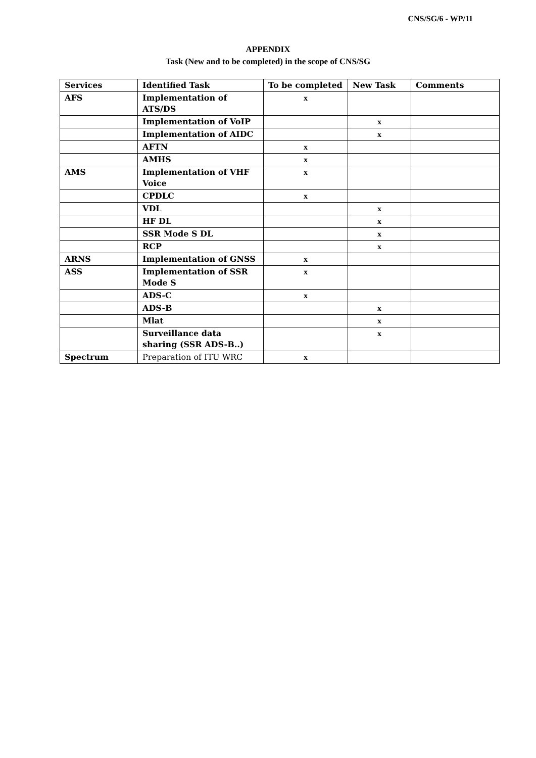CNS/SG/6 - WP/11
APPENDIX
Task (New and to be completed) in the scope of CNS/SG
| Services | Identified Task | To be completed | New Task | Comments |
| --- | --- | --- | --- | --- |
| AFS | Implementation of ATS/DS | x | | |
| | Implementation of VoIP | | x | |
| | Implementation of AIDC | | x | |
| | AFTN | x | | |
| | AMHS | x | | |
| AMS | Implementation of VHF Voice | x | | |
| | CPDLC | x | | |
| | VDL | | x | |
| | HF DL | | x | |
| | SSR Mode S DL | | x | |
| | RCP | | x | |
| ARNS | Implementation of GNSS | x | | |
| ASS | Implementation of SSR Mode S | x | | |
| | ADS-C | x | | |
| | ADS-B | | x | |
| | Mlat | | x | |
| | Surveillance data sharing (SSR ADS-B..) | | x | |
| Spectrum | Preparation of ITU WRC | x | | |